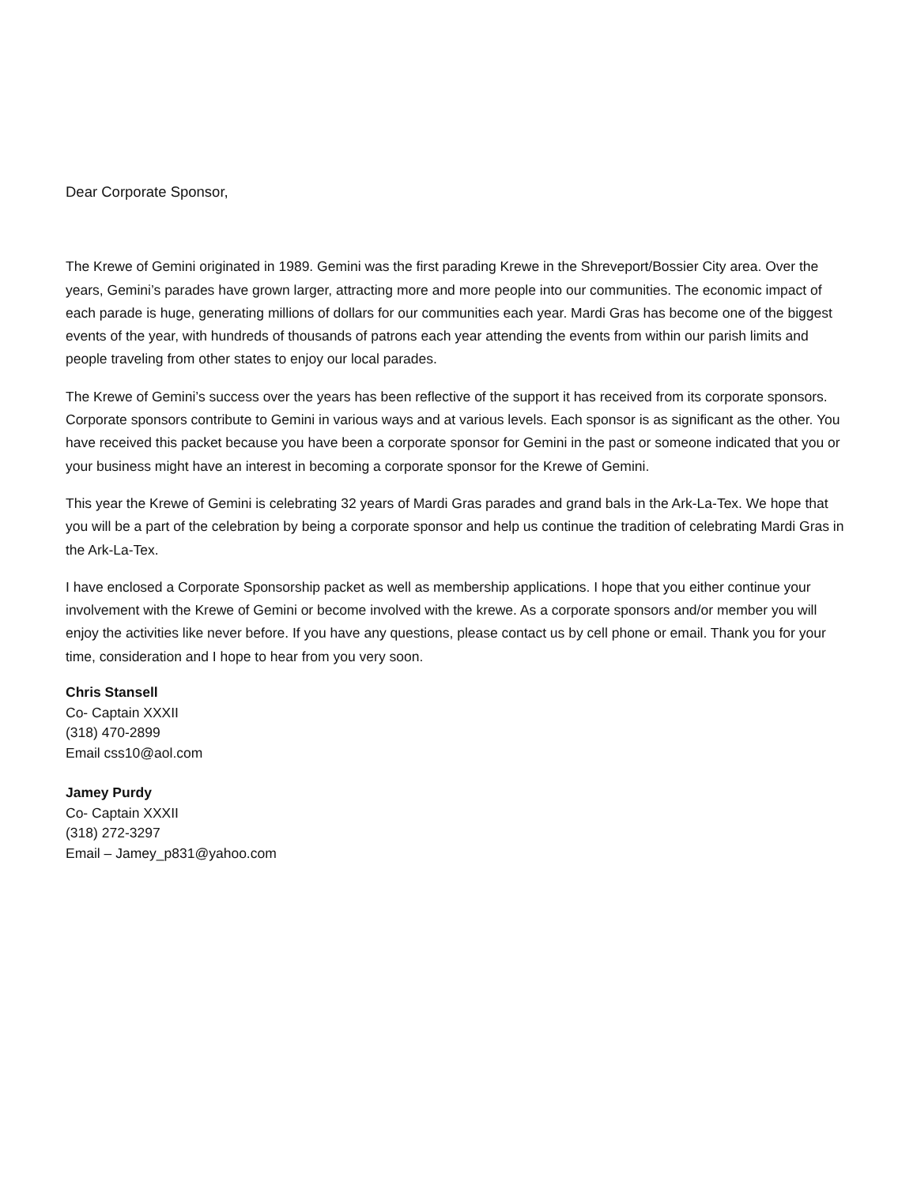Dear Corporate Sponsor,
The Krewe of Gemini originated in 1989. Gemini was the first parading Krewe in the Shreveport/Bossier City area. Over the years, Gemini’s parades have grown larger, attracting more and more people into our communities. The economic impact of each parade is huge, generating millions of dollars for our communities each year. Mardi Gras has become one of the biggest events of the year, with hundreds of thousands of patrons each year attending the events from within our parish limits and people traveling from other states to enjoy our local parades.
The Krewe of Gemini’s success over the years has been reflective of the support it has received from its corporate sponsors. Corporate sponsors contribute to Gemini in various ways and at various levels. Each sponsor is as significant as the other. You have received this packet because you have been a corporate sponsor for Gemini in the past or someone indicated that you or your business might have an interest in becoming a corporate sponsor for the Krewe of Gemini.
This year the Krewe of Gemini is celebrating 32 years of Mardi Gras parades and grand bals in the Ark-La-Tex. We hope that you will be a part of the celebration by being a corporate sponsor and help us continue the tradition of celebrating Mardi Gras in the Ark-La-Tex.
I have enclosed a Corporate Sponsorship packet as well as membership applications. I hope that you either continue your involvement with the Krewe of Gemini or become involved with the krewe. As a corporate sponsors and/or member you will enjoy the activities like never before. If you have any questions, please contact us by cell phone or email. Thank you for your time, consideration and I hope to hear from you very soon.
Chris Stansell
Co- Captain XXXII
(318) 470-2899
Email css10@aol.com
Jamey Purdy
Co- Captain XXXII
(318) 272-3297
Email – Jamey_p831@yahoo.com